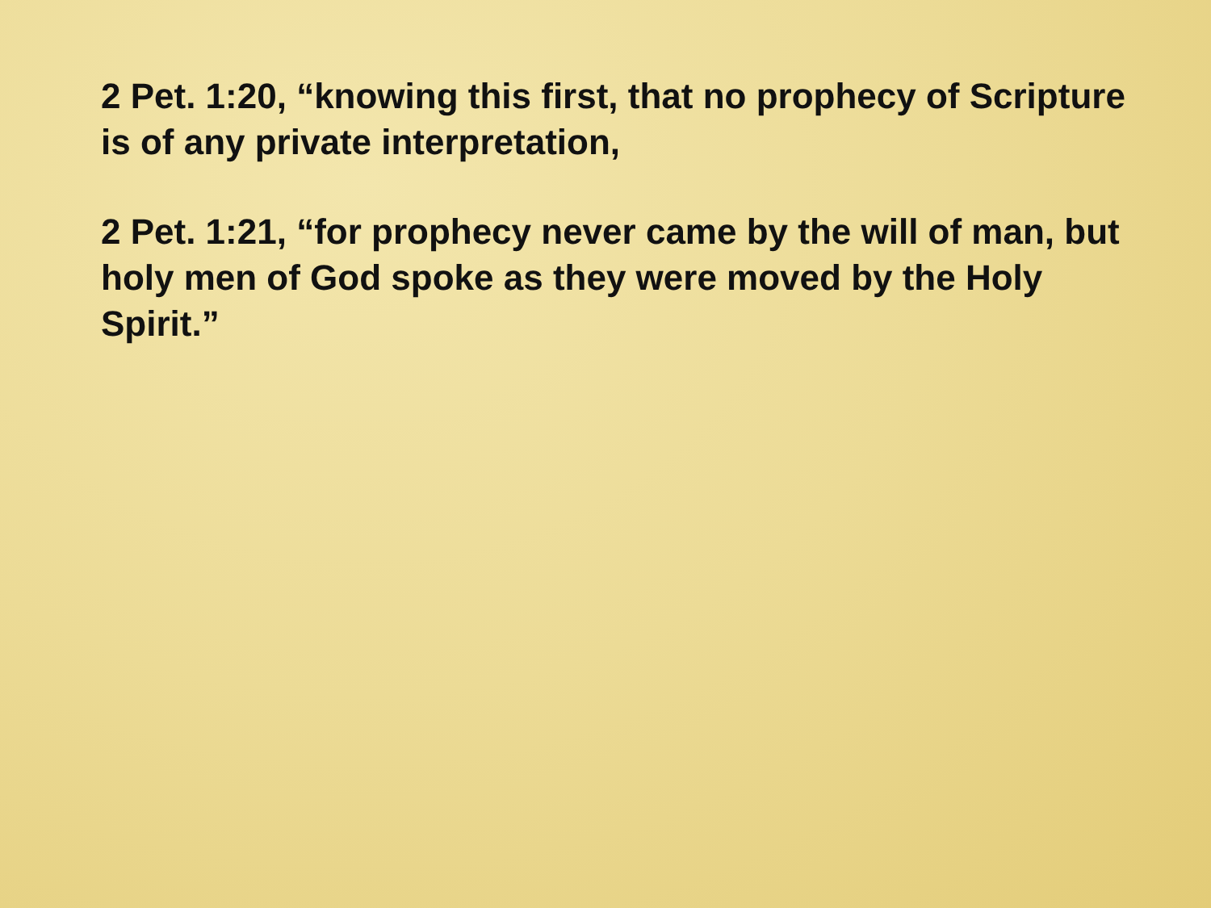2 Pet. 1:20, “knowing this first, that no prophecy of Scripture is of any private interpretation,
2 Pet. 1:21, “for prophecy never came by the will of man, but holy men of God spoke as they were moved by the Holy Spirit.”